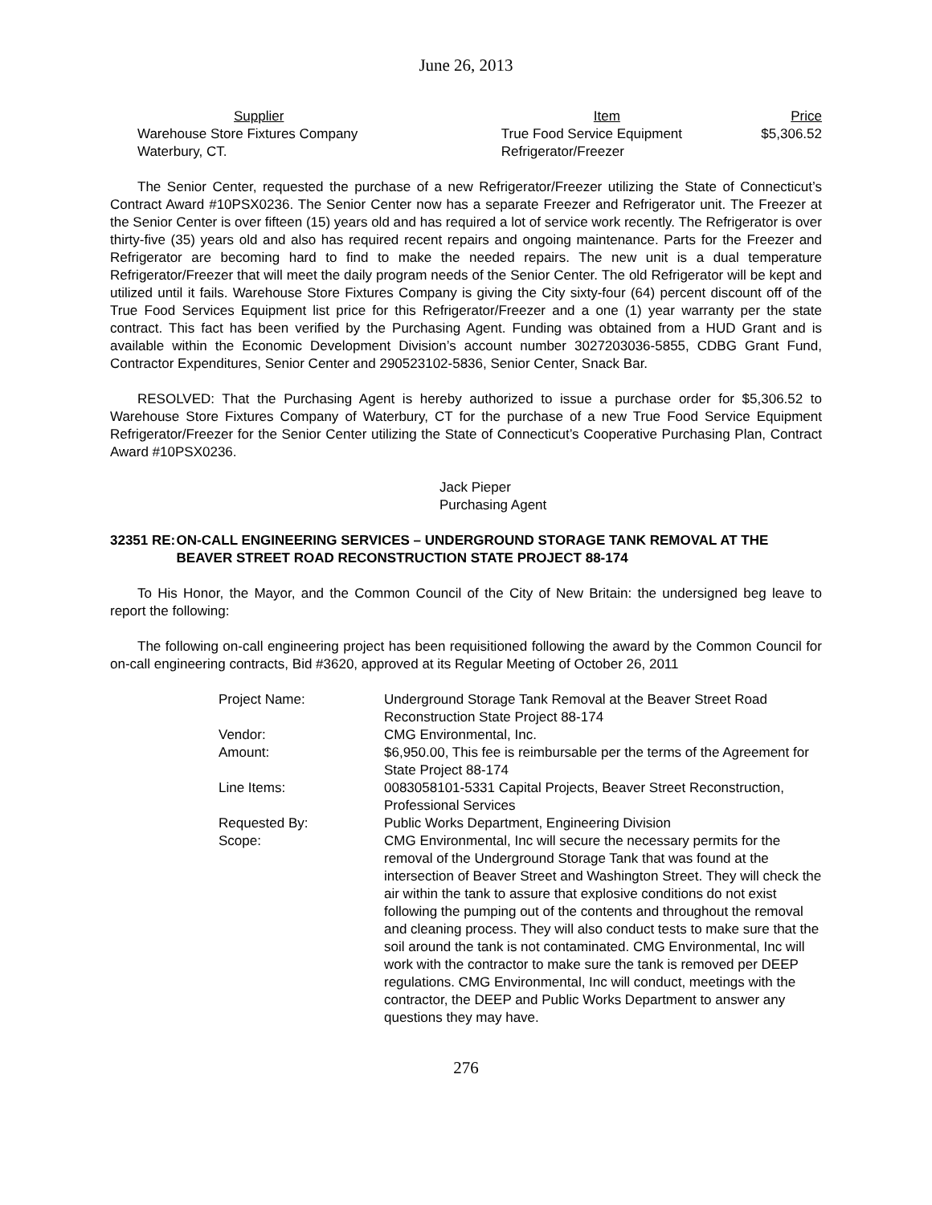June 26, 2013
| Supplier | Item | Price |
| --- | --- | --- |
| Warehouse Store Fixtures Company | True Food Service Equipment | $5,306.52 |
| Waterbury, CT. | Refrigerator/Freezer | |
The Senior Center, requested the purchase of a new Refrigerator/Freezer utilizing the State of Connecticut’s Contract Award #10PSX0236. The Senior Center now has a separate Freezer and Refrigerator unit. The Freezer at the Senior Center is over fifteen (15) years old and has required a lot of service work recently. The Refrigerator is over thirty-five (35) years old and also has required recent repairs and ongoing maintenance. Parts for the Freezer and Refrigerator are becoming hard to find to make the needed repairs. The new unit is a dual temperature Refrigerator/Freezer that will meet the daily program needs of the Senior Center. The old Refrigerator will be kept and utilized until it fails. Warehouse Store Fixtures Company is giving the City sixty-four (64) percent discount off of the True Food Services Equipment list price for this Refrigerator/Freezer and a one (1) year warranty per the state contract. This fact has been verified by the Purchasing Agent. Funding was obtained from a HUD Grant and is available within the Economic Development Division’s account number 3027203036-5855, CDBG Grant Fund, Contractor Expenditures, Senior Center and 290523102-5836, Senior Center, Snack Bar.
RESOLVED: That the Purchasing Agent is hereby authorized to issue a purchase order for $5,306.52 to Warehouse Store Fixtures Company of Waterbury, CT for the purchase of a new True Food Service Equipment Refrigerator/Freezer for the Senior Center utilizing the State of Connecticut’s Cooperative Purchasing Plan, Contract Award #10PSX0236.
Jack Pieper
Purchasing Agent
32351 RE: ON-CALL ENGINEERING SERVICES – UNDERGROUND STORAGE TANK REMOVAL AT THE BEAVER STREET ROAD RECONSTRUCTION STATE PROJECT 88-174
To His Honor, the Mayor, and the Common Council of the City of New Britain: the undersigned beg leave to report the following:
The following on-call engineering project has been requisitioned following the award by the Common Council for on-call engineering contracts, Bid #3620, approved at its Regular Meeting of October 26, 2011
| Project Name: | Underground Storage Tank Removal at the Beaver Street Road Reconstruction State Project 88-174 |
| Vendor: | CMG Environmental, Inc. |
| Amount: | $6,950.00, This fee is reimbursable per the terms of the Agreement for State Project 88-174 |
| Line Items: | 0083058101-5331 Capital Projects, Beaver Street Reconstruction, Professional Services |
| Requested By: | Public Works Department, Engineering Division |
| Scope: | CMG Environmental, Inc will secure the necessary permits for the removal of the Underground Storage Tank that was found at the intersection of Beaver Street and Washington Street. They will check the air within the tank to assure that explosive conditions do not exist following the pumping out of the contents and throughout the removal and cleaning process. They will also conduct tests to make sure that the soil around the tank is not contaminated. CMG Environmental, Inc will work with the contractor to make sure the tank is removed per DEEP regulations. CMG Environmental, Inc will conduct, meetings with the contractor, the DEEP and Public Works Department to answer any questions they may have. |
276